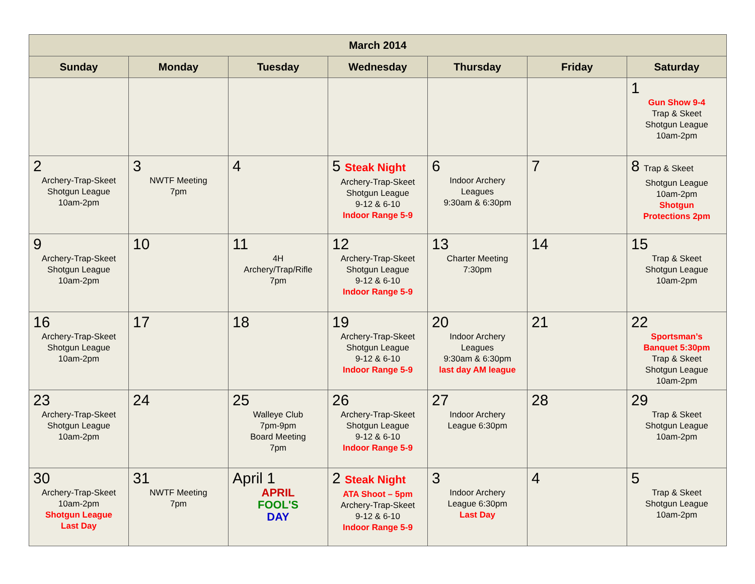| March 2014 | | | | | | |
| --- | --- | --- | --- | --- | --- | --- |
| Sunday | Monday | Tuesday | Wednesday | Thursday | Friday | Saturday |
| | | | | | | 1 Gun Show 9-4 Trap & Skeet Shotgun League 10am-2pm |
| 2 Archery-Trap-Skeet Shotgun League 10am-2pm | 3 NWTF Meeting 7pm | 4 | 5 Steak Night Archery-Trap-Skeet Shotgun League 9-12 & 6-10 Indoor Range 5-9 | 6 Indoor Archery Leagues 9:30am & 6:30pm | 7 | 8 Trap & Skeet Shotgun League 10am-2pm Shotgun Protections 2pm |
| 9 Archery-Trap-Skeet Shotgun League 10am-2pm | 10 | 11 4H Archery/Trap/Rifle 7pm | 12 Archery-Trap-Skeet Shotgun League 9-12 & 6-10 Indoor Range 5-9 | 13 Charter Meeting 7:30pm | 14 | 15 Trap & Skeet Shotgun League 10am-2pm |
| 16 Archery-Trap-Skeet Shotgun League 10am-2pm | 17 | 18 | 19 Archery-Trap-Skeet Shotgun League 9-12 & 6-10 Indoor Range 5-9 | 20 Indoor Archery Leagues 9:30am & 6:30pm last day AM league | 21 | 22 Sportsman’s Banquet 5:30pm Trap & Skeet Shotgun League 10am-2pm |
| 23 Archery-Trap-Skeet Shotgun League 10am-2pm | 24 | 25 Walleye Club 7pm-9pm Board Meeting 7pm | 26 Archery-Trap-Skeet Shotgun League 9-12 & 6-10 Indoor Range 5-9 | 27 Indoor Archery League 6:30pm | 28 | 29 Trap & Skeet Shotgun League 10am-2pm |
| 30 Archery-Trap-Skeet 10am-2pm Shotgun League Last Day | 31 NWTF Meeting 7pm | April 1 APRIL FOOL'S DAY | 2 Steak Night ATA Shoot – 5pm Archery-Trap-Skeet 9-12 & 6-10 Indoor Range 5-9 | 3 Indoor Archery League 6:30pm Last Day | 4 | 5 Trap & Skeet Shotgun League 10am-2pm |